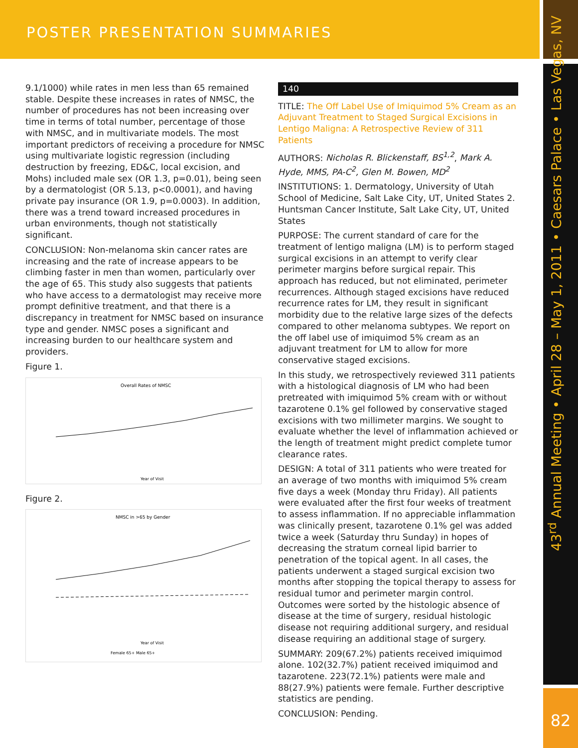POSTER PRESENTATION SUMMARIES
43<sup>rd</sup> Annual Meeting • April 28 – May 1, 2011 • Caesars Palace • Las Vegas, NV
9.1/1000) while rates in men less than 65 remained stable. Despite these increases in rates of NMSC, the number of procedures has not been increasing over time in terms of total number, percentage of those with NMSC, and in multivariate models. The most important predictors of receiving a procedure for NMSC using multivariate logistic regression (including destruction by freezing, ED&C, local excision, and Mohs) included male sex (OR 1.3, p=0.01), being seen by a dermatologist (OR 5.13, p<0.0001), and having private pay insurance (OR 1.9, p=0.0003). In addition, there was a trend toward increased procedures in urban environments, though not statistically significant.
CONCLUSION: Non-melanoma skin cancer rates are increasing and the rate of increase appears to be climbing faster in men than women, particularly over the age of 65. This study also suggests that patients who have access to a dermatologist may receive more prompt definitive treatment, and that there is a discrepancy in treatment for NMSC based on insurance type and gender. NMSC poses a significant and increasing burden to our healthcare system and providers.
Figure 1.
Overall Rates of NMSC
Year of Visit
Figure 2.
NMSC in >65 by Gender
Year of Visit
Female 65+ Male 65+
140
TITLE: The Off Label Use of Imiquimod 5% Cream as an Adjuvant Treatment to Staged Surgical Excisions in Lentigo Maligna: A Retrospective Review of 311 Patients
AUTHORS: Nicholas R. Blickenstaff, BS<sup>1,2</sup>, Mark A. Hyde, MMS, PA-C<sup>2</sup>, Glen M. Bowen, MD<sup>2</sup>
INSTITUTIONS: 1. Dermatology, University of Utah School of Medicine, Salt Lake City, UT, United States 2. Huntsman Cancer Institute, Salt Lake City, UT, United States
PURPOSE: The current standard of care for the treatment of lentigo maligna (LM) is to perform staged surgical excisions in an attempt to verify clear perimeter margins before surgical repair. This approach has reduced, but not eliminated, perimeter recurrences. Although staged excisions have reduced recurrence rates for LM, they result in significant morbidity due to the relative large sizes of the defects compared to other melanoma subtypes. We report on the off label use of imiquimod 5% cream as an adjuvant treatment for LM to allow for more conservative staged excisions.
In this study, we retrospectively reviewed 311 patients with a histological diagnosis of LM who had been pretreated with imiquimod 5% cream with or without tazarotene 0.1% gel followed by conservative staged excisions with two millimeter margins. We sought to evaluate whether the level of inflammation achieved or the length of treatment might predict complete tumor clearance rates.
DESIGN: A total of 311 patients who were treated for an average of two months with imiquimod 5% cream five days a week (Monday thru Friday). All patients were evaluated after the first four weeks of treatment to assess inflammation. If no appreciable inflammation was clinically present, tazarotene 0.1% gel was added twice a week (Saturday thru Sunday) in hopes of decreasing the stratum corneal lipid barrier to penetration of the topical agent. In all cases, the patients underwent a staged surgical excision two months after stopping the topical therapy to assess for residual tumor and perimeter margin control. Outcomes were sorted by the histologic absence of disease at the time of surgery, residual histologic disease not requiring additional surgery, and residual disease requiring an additional stage of surgery.
SUMMARY: 209(67.2%) patients received imiquimod alone. 102(32.7%) patient received imiquimod and tazarotene. 223(72.1%) patients were male and 88(27.9%) patients were female. Further descriptive statistics are pending.
CONCLUSION: Pending.
82